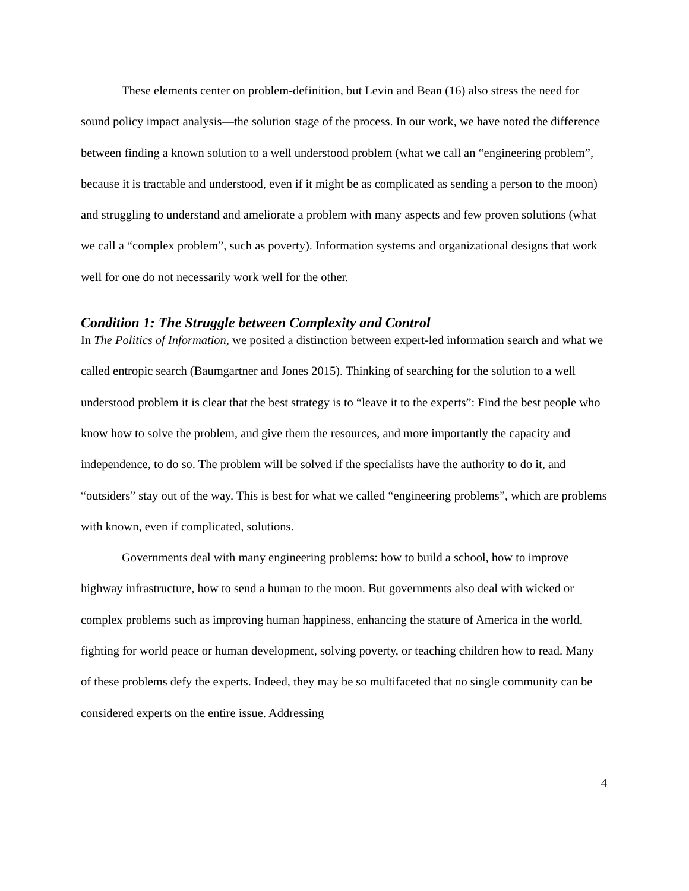These elements center on problem-definition, but Levin and Bean (16) also stress the need for sound policy impact analysis—the solution stage of the process. In our work, we have noted the difference between finding a known solution to a well understood problem (what we call an “engineering problem”, because it is tractable and understood, even if it might be as complicated as sending a person to the moon) and struggling to understand and ameliorate a problem with many aspects and few proven solutions (what we call a “complex problem”, such as poverty). Information systems and organizational designs that work well for one do not necessarily work well for the other.
Condition 1: The Struggle between Complexity and Control
In The Politics of Information, we posited a distinction between expert-led information search and what we called entropic search (Baumgartner and Jones 2015). Thinking of searching for the solution to a well understood problem it is clear that the best strategy is to “leave it to the experts”: Find the best people who know how to solve the problem, and give them the resources, and more importantly the capacity and independence, to do so. The problem will be solved if the specialists have the authority to do it, and “outsiders” stay out of the way. This is best for what we called “engineering problems”, which are problems with known, even if complicated, solutions.
Governments deal with many engineering problems: how to build a school, how to improve highway infrastructure, how to send a human to the moon. But governments also deal with wicked or complex problems such as improving human happiness, enhancing the stature of America in the world, fighting for world peace or human development, solving poverty, or teaching children how to read. Many of these problems defy the experts. Indeed, they may be so multifaceted that no single community can be considered experts on the entire issue. Addressing
4